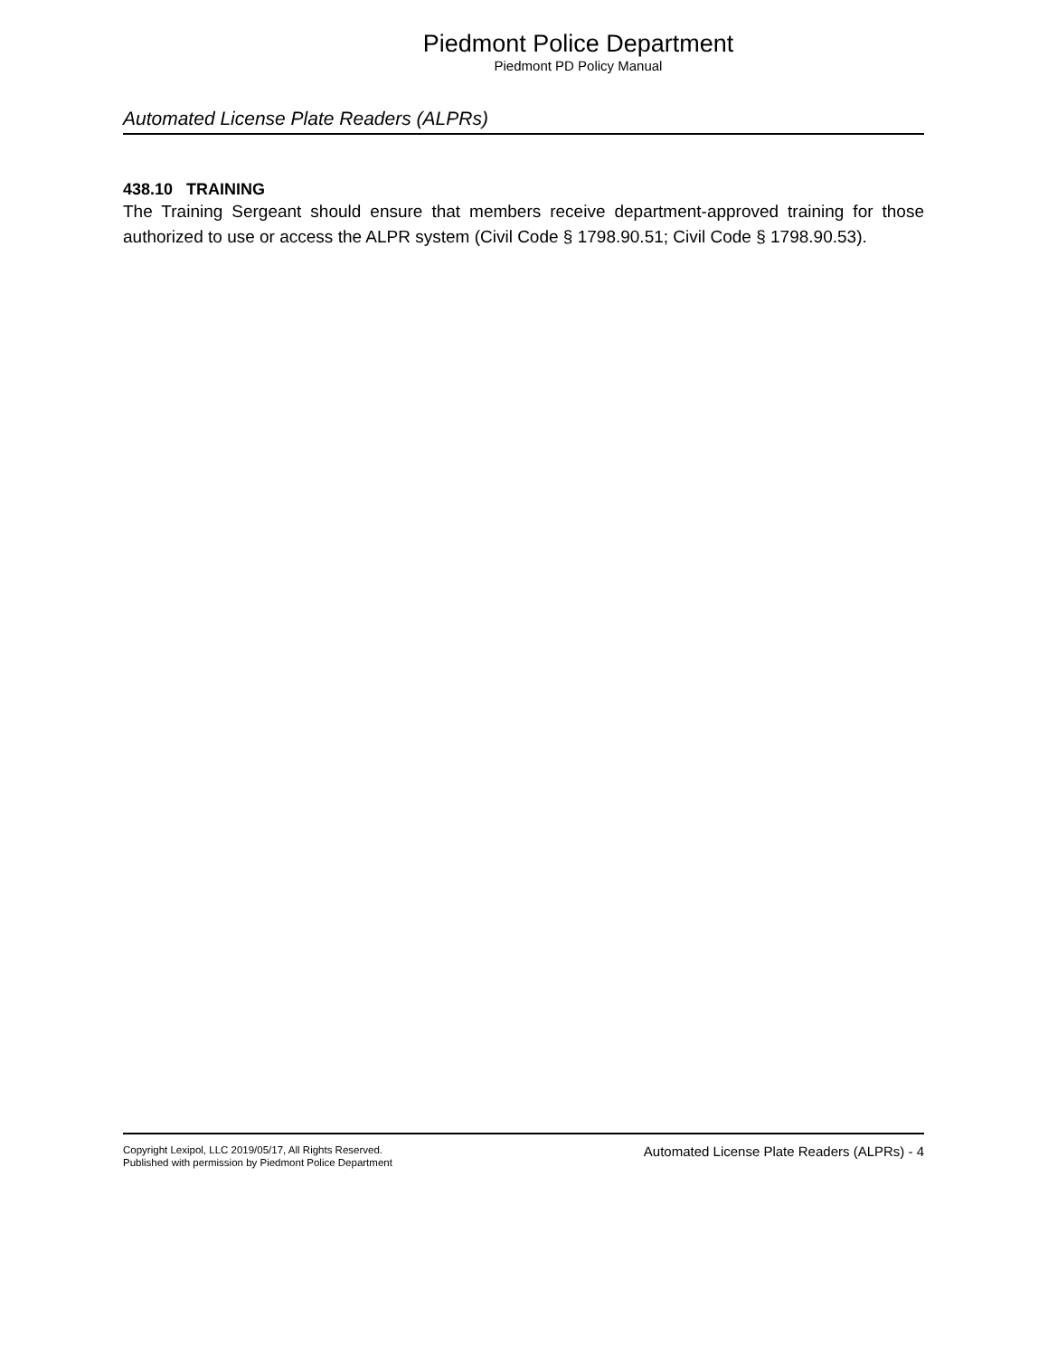Piedmont Police Department
Piedmont PD Policy Manual
Automated License Plate Readers (ALPRs)
438.10 TRAINING
The Training Sergeant should ensure that members receive department-approved training for those authorized to use or access the ALPR system (Civil Code § 1798.90.51; Civil Code § 1798.90.53).
Copyright Lexipol, LLC 2019/05/17, All Rights Reserved.
Published with permission by Piedmont Police Department
Automated License Plate Readers (ALPRs) - 4